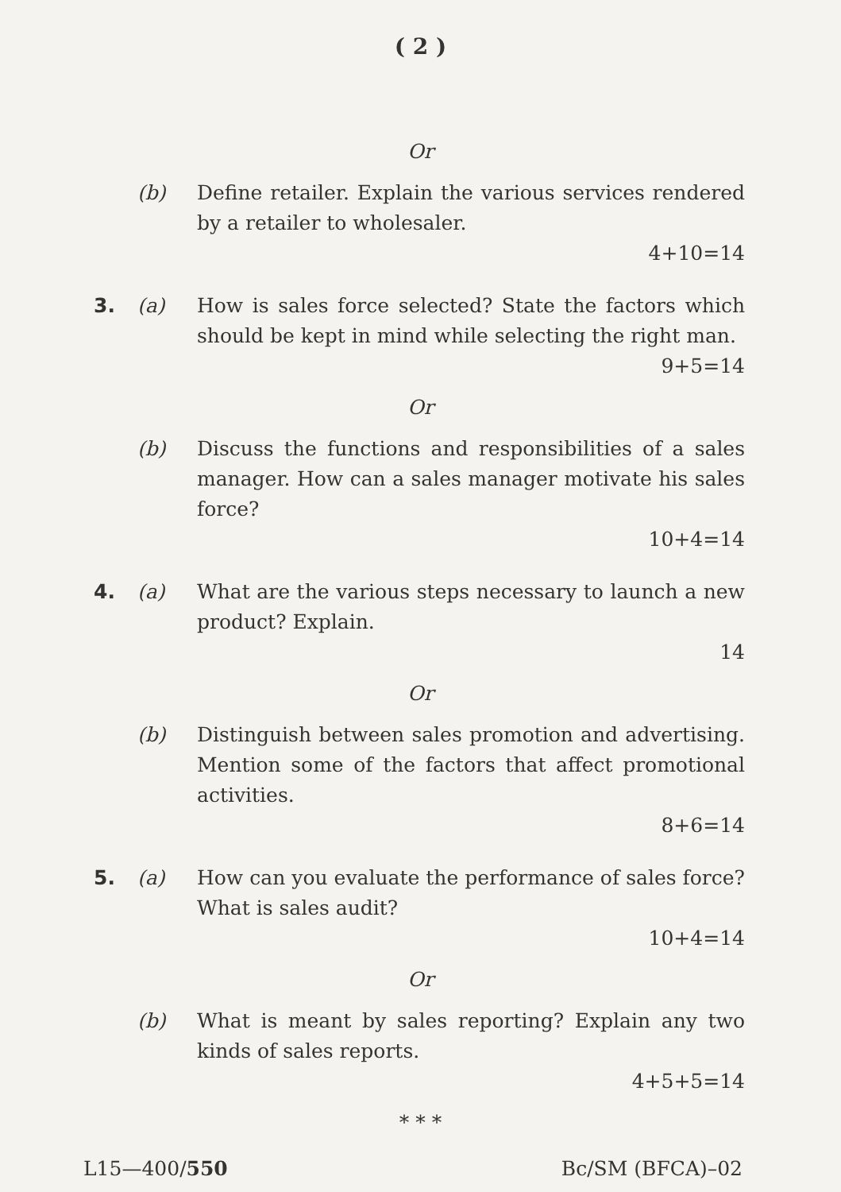( 2 )
Or
(b) Define retailer. Explain the various services rendered by a retailer to wholesaler.
4+10=14
3. (a) How is sales force selected? State the factors which should be kept in mind while selecting the right man.
9+5=14
Or
(b) Discuss the functions and responsibilities of a sales manager. How can a sales manager motivate his sales force?
10+4=14
4. (a) What are the various steps necessary to launch a new product? Explain.
14
Or
(b) Distinguish between sales promotion and advertising. Mention some of the factors that affect promotional activities.
8+6=14
5. (a) How can you evaluate the performance of sales force? What is sales audit?
10+4=14
Or
(b) What is meant by sales reporting? Explain any two kinds of sales reports.
4+5+5=14
* * *
L15—400/550 Bc/SM (BFCA)–02